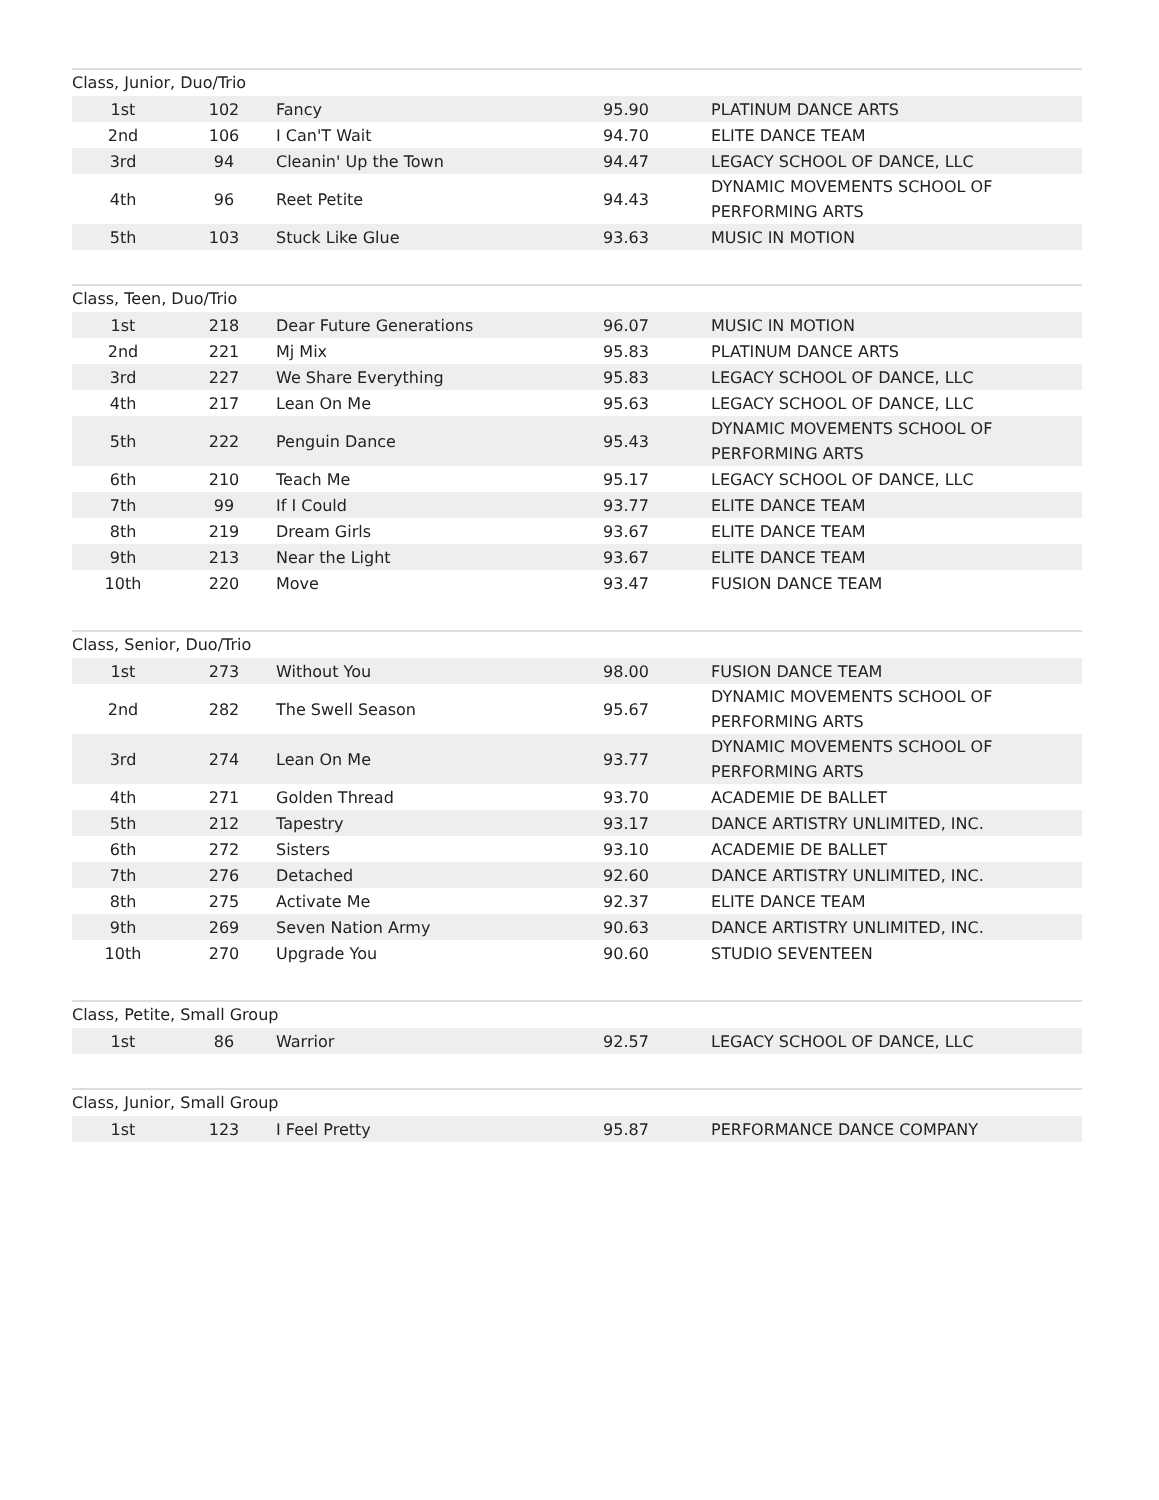Class, Junior, Duo/Trio
| 1st | 102 | Fancy | 95.90 | PLATINUM DANCE ARTS |
| 2nd | 106 | I Can'T Wait | 94.70 | ELITE DANCE TEAM |
| 3rd | 94 | Cleanin' Up the Town | 94.47 | LEGACY SCHOOL OF DANCE, LLC |
| 4th | 96 | Reet Petite | 94.43 | DYNAMIC MOVEMENTS SCHOOL OF PERFORMING ARTS |
| 5th | 103 | Stuck Like Glue | 93.63 | MUSIC IN MOTION |
Class, Teen, Duo/Trio
| 1st | 218 | Dear Future Generations | 96.07 | MUSIC IN MOTION |
| 2nd | 221 | Mj Mix | 95.83 | PLATINUM DANCE ARTS |
| 3rd | 227 | We Share Everything | 95.83 | LEGACY SCHOOL OF DANCE, LLC |
| 4th | 217 | Lean On Me | 95.63 | LEGACY SCHOOL OF DANCE, LLC |
| 5th | 222 | Penguin Dance | 95.43 | DYNAMIC MOVEMENTS SCHOOL OF PERFORMING ARTS |
| 6th | 210 | Teach Me | 95.17 | LEGACY SCHOOL OF DANCE, LLC |
| 7th | 99 | If I Could | 93.77 | ELITE DANCE TEAM |
| 8th | 219 | Dream Girls | 93.67 | ELITE DANCE TEAM |
| 9th | 213 | Near the Light | 93.67 | ELITE DANCE TEAM |
| 10th | 220 | Move | 93.47 | FUSION DANCE TEAM |
Class, Senior, Duo/Trio
| 1st | 273 | Without You | 98.00 | FUSION DANCE TEAM |
| 2nd | 282 | The Swell Season | 95.67 | DYNAMIC MOVEMENTS SCHOOL OF PERFORMING ARTS |
| 3rd | 274 | Lean On Me | 93.77 | DYNAMIC MOVEMENTS SCHOOL OF PERFORMING ARTS |
| 4th | 271 | Golden Thread | 93.70 | ACADEMIE DE BALLET |
| 5th | 212 | Tapestry | 93.17 | DANCE ARTISTRY UNLIMITED, INC. |
| 6th | 272 | Sisters | 93.10 | ACADEMIE DE BALLET |
| 7th | 276 | Detached | 92.60 | DANCE ARTISTRY UNLIMITED, INC. |
| 8th | 275 | Activate Me | 92.37 | ELITE DANCE TEAM |
| 9th | 269 | Seven Nation Army | 90.63 | DANCE ARTISTRY UNLIMITED, INC. |
| 10th | 270 | Upgrade You | 90.60 | STUDIO SEVENTEEN |
Class, Petite, Small Group
| 1st | 86 | Warrior | 92.57 | LEGACY SCHOOL OF DANCE, LLC |
Class, Junior, Small Group
| 1st | 123 | I Feel Pretty | 95.87 | PERFORMANCE DANCE COMPANY |